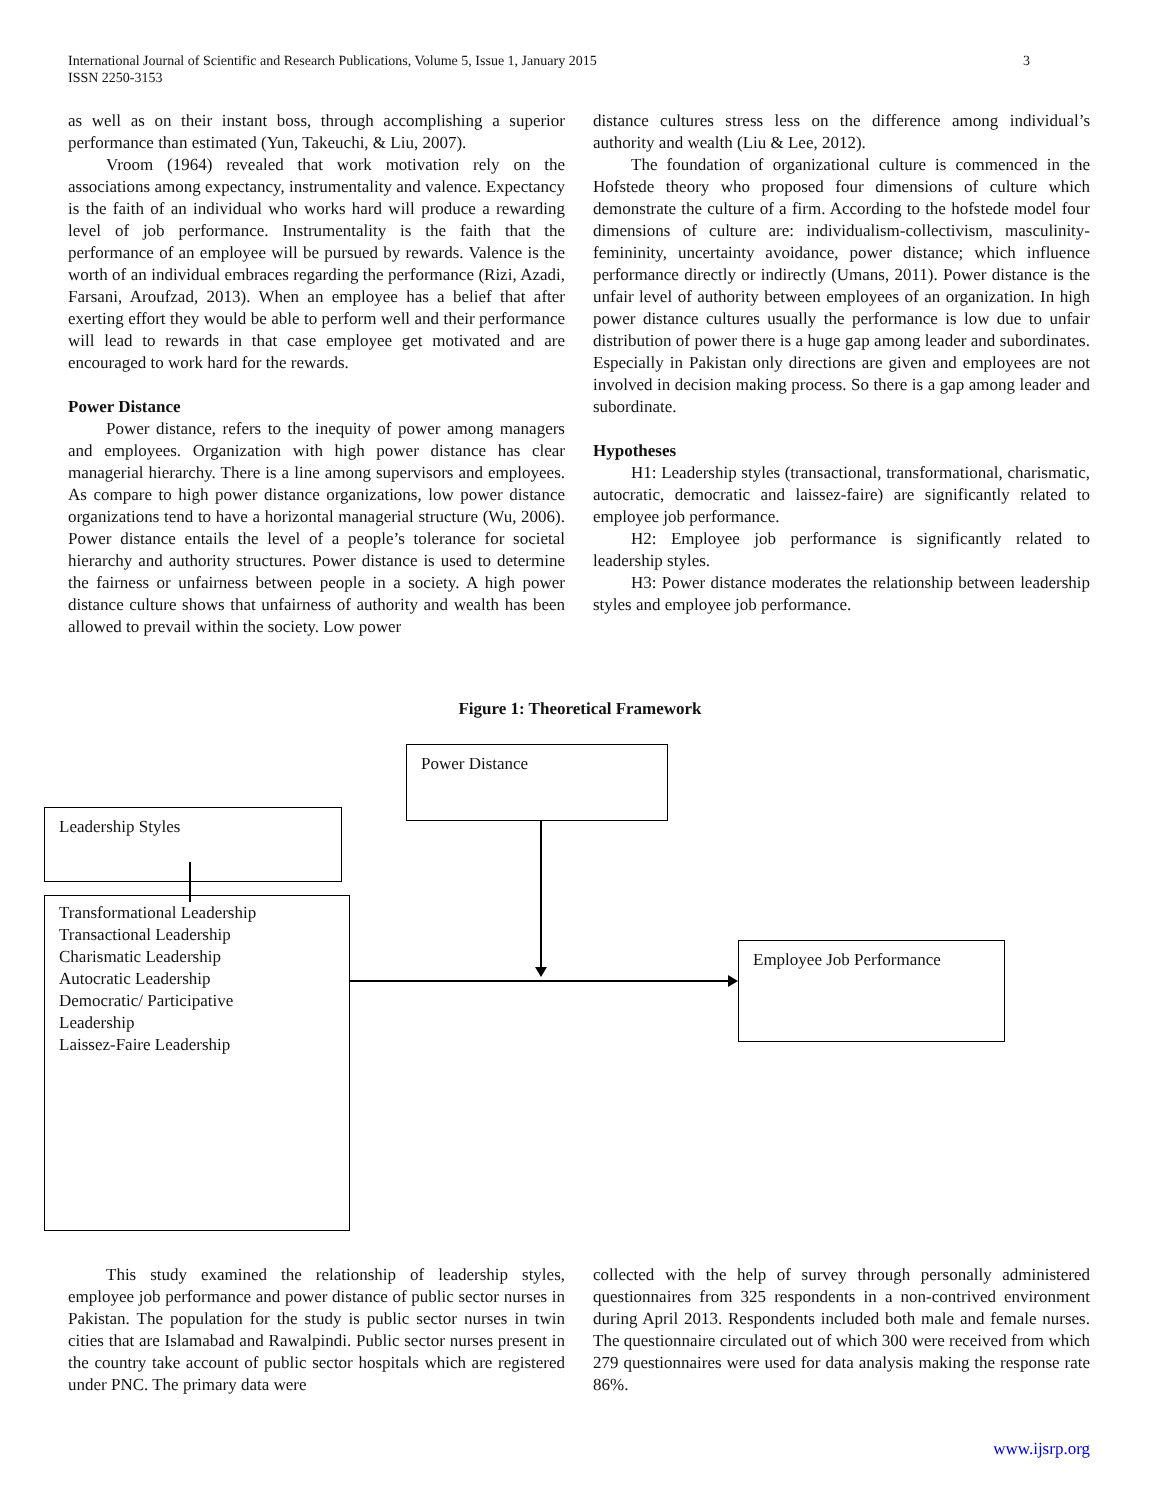International Journal of Scientific and Research Publications, Volume 5, Issue 1, January 2015
ISSN 2250-3153
3
as well as on their instant boss, through accomplishing a superior performance than estimated (Yun, Takeuchi, & Liu, 2007).
Vroom (1964) revealed that work motivation rely on the associations among expectancy, instrumentality and valence. Expectancy is the faith of an individual who works hard will produce a rewarding level of job performance. Instrumentality is the faith that the performance of an employee will be pursued by rewards. Valence is the worth of an individual embraces regarding the performance (Rizi, Azadi, Farsani, Aroufzad, 2013). When an employee has a belief that after exerting effort they would be able to perform well and their performance will lead to rewards in that case employee get motivated and are encouraged to work hard for the rewards.
Power Distance
Power distance, refers to the inequity of power among managers and employees. Organization with high power distance has clear managerial hierarchy. There is a line among supervisors and employees. As compare to high power distance organizations, low power distance organizations tend to have a horizontal managerial structure (Wu, 2006). Power distance entails the level of a people’s tolerance for societal hierarchy and authority structures. Power distance is used to determine the fairness or unfairness between people in a society. A high power distance culture shows that unfairness of authority and wealth has been allowed to prevail within the society. Low power
distance cultures stress less on the difference among individual’s authority and wealth (Liu & Lee, 2012).
The foundation of organizational culture is commenced in the Hofstede theory who proposed four dimensions of culture which demonstrate the culture of a firm. According to the hofstede model four dimensions of culture are: individualism-collectivism, masculinity-femininity, uncertainty avoidance, power distance; which influence performance directly or indirectly (Umans, 2011). Power distance is the unfair level of authority between employees of an organization. In high power distance cultures usually the performance is low due to unfair distribution of power there is a huge gap among leader and subordinates. Especially in Pakistan only directions are given and employees are not involved in decision making process. So there is a gap among leader and subordinate.
Hypotheses
H1: Leadership styles (transactional, transformational, charismatic, autocratic, democratic and laissez-faire) are significantly related to employee job performance.
H2: Employee job performance is significantly related to leadership styles.
H3: Power distance moderates the relationship between leadership styles and employee job performance.
Figure 1: Theoretical Framework
Power Distance
Leadership Styles
Transformational Leadership
Transactional Leadership
Charismatic Leadership
Autocratic Leadership
Democratic/ Participative
Leadership
Laissez-Faire Leadership
Employee Job Performance
This study examined the relationship of leadership styles, employee job performance and power distance of public sector nurses in Pakistan. The population for the study is public sector nurses in twin cities that are Islamabad and Rawalpindi. Public sector nurses present in the country take account of public sector hospitals which are registered under PNC. The primary data were
collected with the help of survey through personally administered questionnaires from 325 respondents in a non-contrived environment during April 2013. Respondents included both male and female nurses. The questionnaire circulated out of which 300 were received from which 279 questionnaires were used for data analysis making the response rate 86%.
www.ijsrp.org